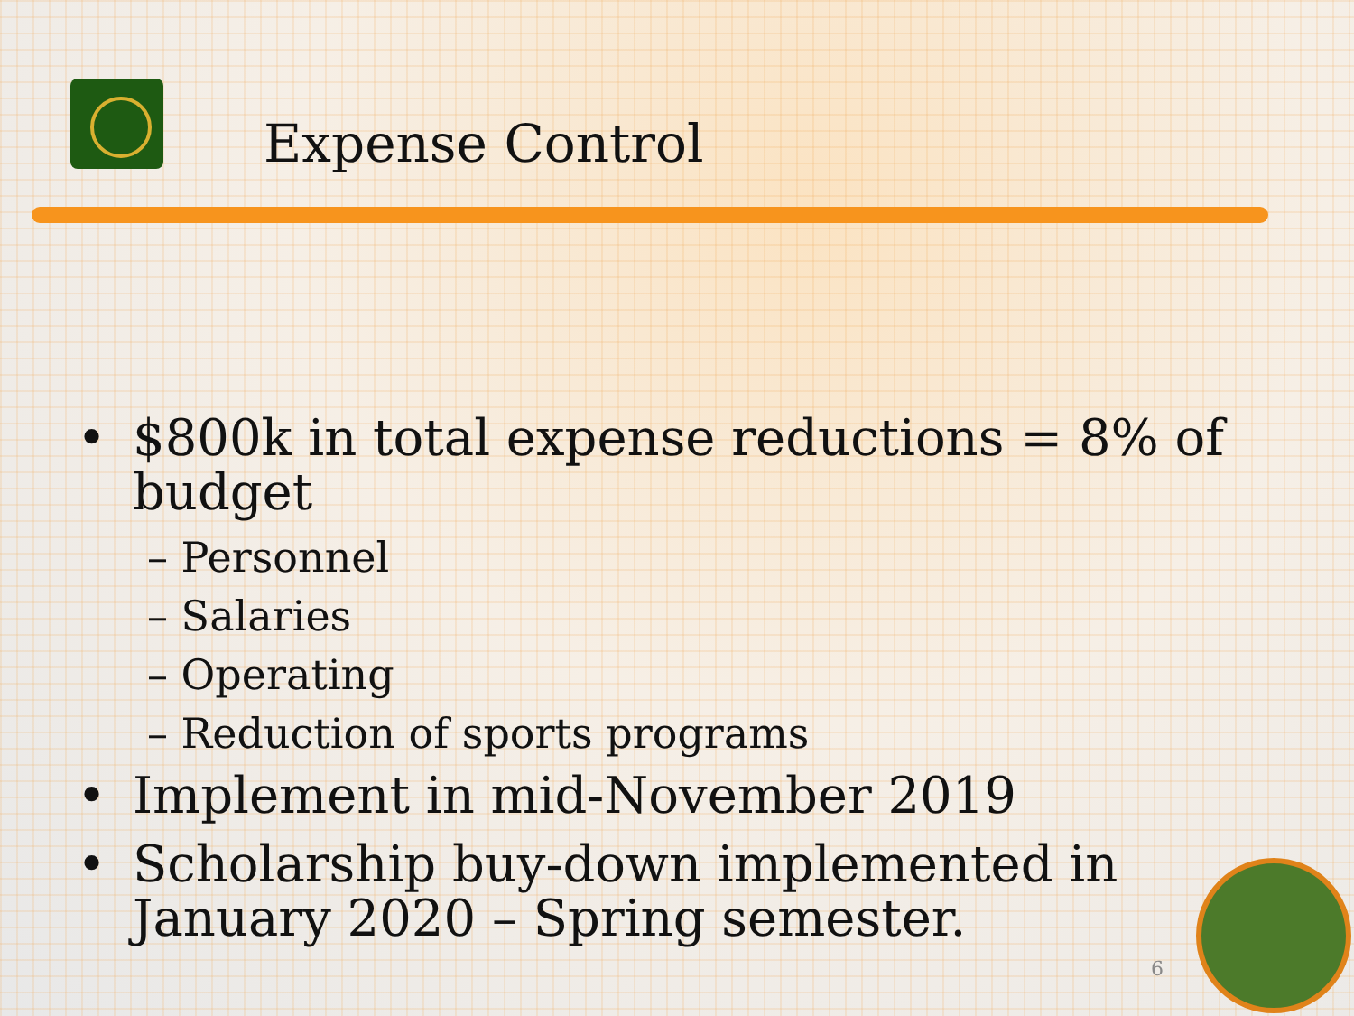Expense Control
•
$800k in total expense reductions = 8% of budget
– Personnel
– Salaries
– Operating
– Reduction of sports programs
• Implement in mid-November 2019
•
Scholarship buy-down implemented in January 2020 – Spring semester.
6